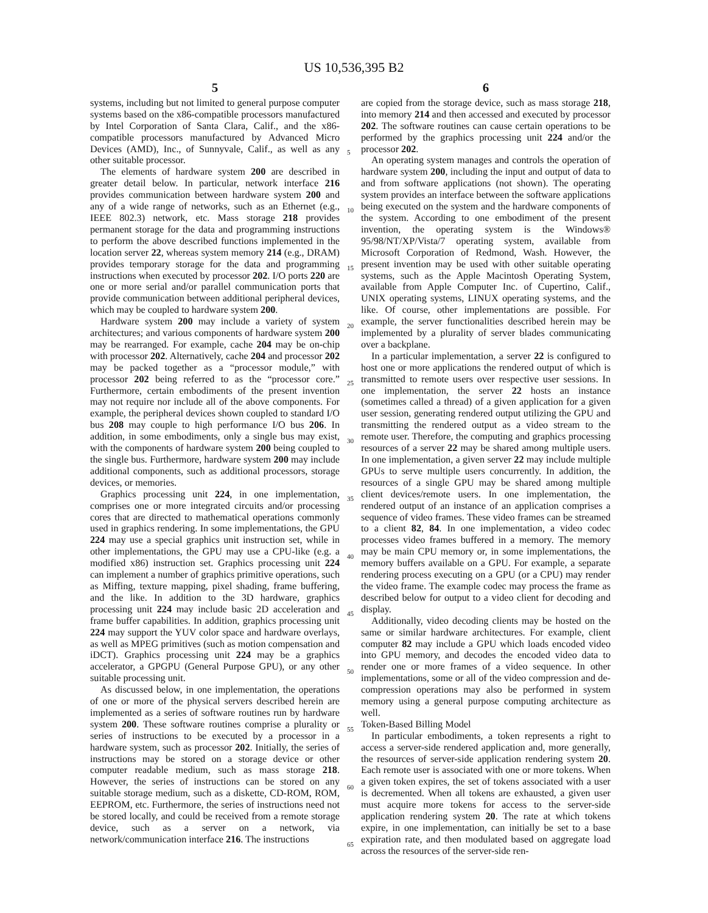US 10,536,395 B2
5
systems, including but not limited to general purpose computer systems based on the x86-compatible processors manufactured by Intel Corporation of Santa Clara, Calif., and the x86-compatible processors manufactured by Advanced Micro Devices (AMD), Inc., of Sunnyvale, Calif., as well as any other suitable processor.
The elements of hardware system 200 are described in greater detail below. In particular, network interface 216 provides communication between hardware system 200 and any of a wide range of networks, such as an Ethernet (e.g., IEEE 802.3) network, etc. Mass storage 218 provides permanent storage for the data and programming instructions to perform the above described functions implemented in the location server 22, whereas system memory 214 (e.g., DRAM) provides temporary storage for the data and programming instructions when executed by processor 202. I/O ports 220 are one or more serial and/or parallel communication ports that provide communication between additional peripheral devices, which may be coupled to hardware system 200.
Hardware system 200 may include a variety of system architectures; and various components of hardware system 200 may be rearranged. For example, cache 204 may be on-chip with processor 202. Alternatively, cache 204 and processor 202 may be packed together as a “processor module,” with processor 202 being referred to as the “processor core.” Furthermore, certain embodiments of the present invention may not require nor include all of the above components. For example, the peripheral devices shown coupled to standard I/O bus 208 may couple to high performance I/O bus 206. In addition, in some embodiments, only a single bus may exist, with the components of hardware system 200 being coupled to the single bus. Furthermore, hardware system 200 may include additional components, such as additional processors, storage devices, or memories.
Graphics processing unit 224, in one implementation, comprises one or more integrated circuits and/or processing cores that are directed to mathematical operations commonly used in graphics rendering. In some implementations, the GPU 224 may use a special graphics unit instruction set, while in other implementations, the GPU may use a CPU-like (e.g. a modified x86) instruction set. Graphics processing unit 224 can implement a number of graphics primitive operations, such as Miffing, texture mapping, pixel shading, frame buffering, and the like. In addition to the 3D hardware, graphics processing unit 224 may include basic 2D acceleration and frame buffer capabilities. In addition, graphics processing unit 224 may support the YUV color space and hardware overlays, as well as MPEG primitives (such as motion compensation and iDCT). Graphics processing unit 224 may be a graphics accelerator, a GPGPU (General Purpose GPU), or any other suitable processing unit.
As discussed below, in one implementation, the operations of one or more of the physical servers described herein are implemented as a series of software routines run by hardware system 200. These software routines comprise a plurality or series of instructions to be executed by a processor in a hardware system, such as processor 202. Initially, the series of instructions may be stored on a storage device or other computer readable medium, such as mass storage 218. However, the series of instructions can be stored on any suitable storage medium, such as a diskette, CD-ROM, ROM, EEPROM, etc. Furthermore, the series of instructions need not be stored locally, and could be received from a remote storage device, such as a server on a network, via network/communication interface 216. The instructions
6
are copied from the storage device, such as mass storage 218, into memory 214 and then accessed and executed by processor 202. The software routines can cause certain operations to be performed by the graphics processing unit 224 and/or the processor 202.
An operating system manages and controls the operation of hardware system 200, including the input and output of data to and from software applications (not shown). The operating system provides an interface between the software applications being executed on the system and the hardware components of the system. According to one embodiment of the present invention, the operating system is the Windows® 95/98/NT/XP/Vista/7 operating system, available from Microsoft Corporation of Redmond, Wash. However, the present invention may be used with other suitable operating systems, such as the Apple Macintosh Operating System, available from Apple Computer Inc. of Cupertino, Calif., UNIX operating systems, LINUX operating systems, and the like. Of course, other implementations are possible. For example, the server functionalities described herein may be implemented by a plurality of server blades communicating over a backplane.
In a particular implementation, a server 22 is configured to host one or more applications the rendered output of which is transmitted to remote users over respective user sessions. In one implementation, the server 22 hosts an instance (sometimes called a thread) of a given application for a given user session, generating rendered output utilizing the GPU and transmitting the rendered output as a video stream to the remote user. Therefore, the computing and graphics processing resources of a server 22 may be shared among multiple users. In one implementation, a given server 22 may include multiple GPUs to serve multiple users concurrently. In addition, the resources of a single GPU may be shared among multiple client devices/remote users. In one implementation, the rendered output of an instance of an application comprises a sequence of video frames. These video frames can be streamed to a client 82, 84. In one implementation, a video codec processes video frames buffered in a memory. The memory may be main CPU memory or, in some implementations, the memory buffers available on a GPU. For example, a separate rendering process executing on a GPU (or a CPU) may render the video frame. The example codec may process the frame as described below for output to a video client for decoding and display.
Additionally, video decoding clients may be hosted on the same or similar hardware architectures. For example, client computer 82 may include a GPU which loads encoded video into GPU memory, and decodes the encoded video data to render one or more frames of a video sequence. In other implementations, some or all of the video compression and de-compression operations may also be performed in system memory using a general purpose computing architecture as well.
Token-Based Billing Model
In particular embodiments, a token represents a right to access a server-side rendered application and, more generally, the resources of server-side application rendering system 20. Each remote user is associated with one or more tokens. When a given token expires, the set of tokens associated with a user is decremented. When all tokens are exhausted, a given user must acquire more tokens for access to the server-side application rendering system 20. The rate at which tokens expire, in one implementation, can initially be set to a base expiration rate, and then modulated based on aggregate load across the resources of the server-side ren-
5
10
15
20
25
30
35
40
45
50
55
60
65